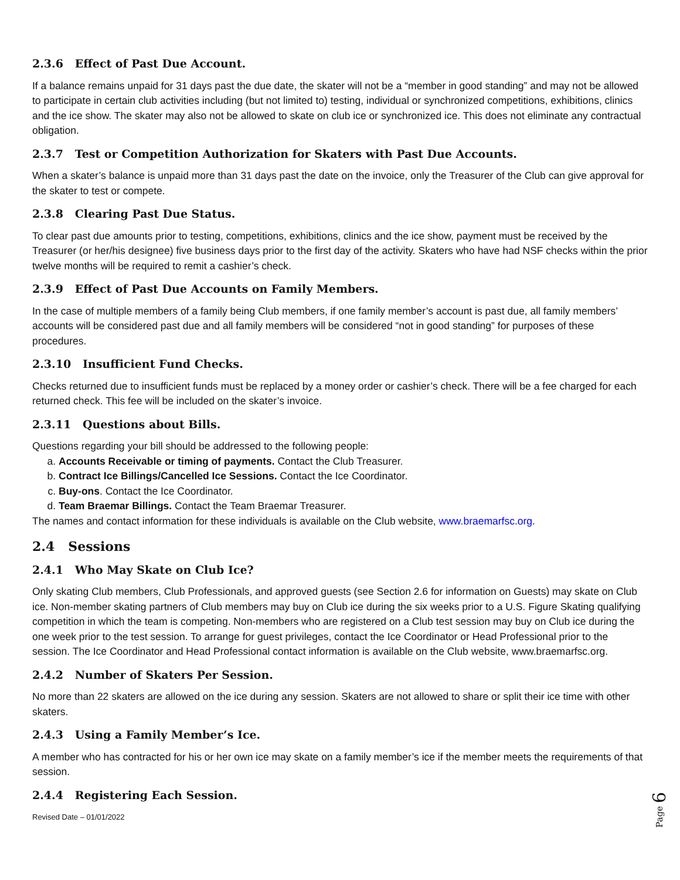2.3.6 Effect of Past Due Account.
If a balance remains unpaid for 31 days past the due date, the skater will not be a “member in good standing” and may not be allowed to participate in certain club activities including (but not limited to) testing, individual or synchronized competitions, exhibitions, clinics and the ice show. The skater may also not be allowed to skate on club ice or synchronized ice. This does not eliminate any contractual obligation.
2.3.7 Test or Competition Authorization for Skaters with Past Due Accounts.
When a skater’s balance is unpaid more than 31 days past the date on the invoice, only the Treasurer of the Club can give approval for the skater to test or compete.
2.3.8 Clearing Past Due Status.
To clear past due amounts prior to testing, competitions, exhibitions, clinics and the ice show, payment must be received by the Treasurer (or her/his designee) five business days prior to the first day of the activity. Skaters who have had NSF checks within the prior twelve months will be required to remit a cashier’s check.
2.3.9 Effect of Past Due Accounts on Family Members.
In the case of multiple members of a family being Club members, if one family member’s account is past due, all family members’ accounts will be considered past due and all family members will be considered “not in good standing” for purposes of these procedures.
2.3.10 Insufficient Fund Checks.
Checks returned due to insufficient funds must be replaced by a money order or cashier’s check. There will be a fee charged for each returned check. This fee will be included on the skater’s invoice.
2.3.11 Questions about Bills.
Questions regarding your bill should be addressed to the following people:
a. Accounts Receivable or timing of payments. Contact the Club Treasurer.
b. Contract Ice Billings/Cancelled Ice Sessions. Contact the Ice Coordinator.
c. Buy-ons. Contact the Ice Coordinator.
d. Team Braemar Billings. Contact the Team Braemar Treasurer.
The names and contact information for these individuals is available on the Club website, www.braemarfsc.org.
2.4 Sessions
2.4.1 Who May Skate on Club Ice?
Only skating Club members, Club Professionals, and approved guests (see Section 2.6 for information on Guests) may skate on Club ice. Non-member skating partners of Club members may buy on Club ice during the six weeks prior to a U.S. Figure Skating qualifying competition in which the team is competing. Non-members who are registered on a Club test session may buy on Club ice during the one week prior to the test session. To arrange for guest privileges, contact the Ice Coordinator or Head Professional prior to the session. The Ice Coordinator and Head Professional contact information is available on the Club website, www.braemarfsc.org.
2.4.2 Number of Skaters Per Session.
No more than 22 skaters are allowed on the ice during any session. Skaters are not allowed to share or split their ice time with other skaters.
2.4.3 Using a Family Member’s Ice.
A member who has contracted for his or her own ice may skate on a family member’s ice if the member meets the requirements of that session.
2.4.4 Registering Each Session.
Revised Date – 01/01/2022
Page 6